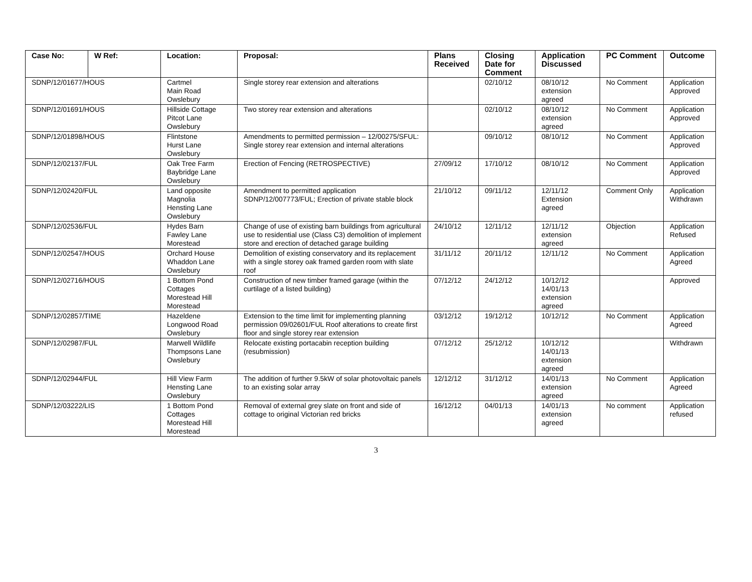| Case No: | W Ref: | Location: | Proposal: | Plans Received | Closing Date for Comment | Application Discussed | PC Comment | Outcome |
| --- | --- | --- | --- | --- | --- | --- | --- | --- |
| SDNP/12/01677/HOUS | | Cartmel Main Road Owslebury | Single storey rear extension and alterations | | 02/10/12 | 08/10/12 extension agreed | No Comment | Application Approved |
| SDNP/12/01691/HOUS | | Hillside Cottage Pitcot Lane Owslebury | Two storey rear extension and alterations | | 02/10/12 | 08/10/12 extension agreed | No Comment | Application Approved |
| SDNP/12/01898/HOUS | | Flintstone Hurst Lane Owslebury | Amendments to permitted permission – 12/00275/SFUL: Single storey rear extension and internal alterations | | 09/10/12 | 08/10/12 | No Comment | Application Approved |
| SDNP/12/02137/FUL | | Oak Tree Farm Baybridge Lane Owslebury | Erection of Fencing (RETROSPECTIVE) | 27/09/12 | 17/10/12 | 08/10/12 | No Comment | Application Approved |
| SDNP/12/02420/FUL | | Land opposite Magnolia Hensting Lane Owslebury | Amendment to permitted application SDNP/12/007773/FUL; Erection of private stable block | 21/10/12 | 09/11/12 | 12/11/12 Extension agreed | Comment Only | Application Withdrawn |
| SDNP/12/02536/FUL | | Hydes Barn Fawley Lane Morestead | Change of use of existing barn buildings from agricultural use to residential use (Class C3) demolition of implement store and erection of detached garage building | 24/10/12 | 12/11/12 | 12/11/12 extension agreed | Objection | Application Refused |
| SDNP/12/02547/HOUS | | Orchard House Whaddon Lane Owslebury | Demolition of existing conservatory and its replacement with a single storey oak framed garden room with slate roof | 31/11/12 | 20/11/12 | 12/11/12 | No Comment | Application Agreed |
| SDNP/12/02716/HOUS | | 1 Bottom Pond Cottages Morestead Hill Morestead | Construction of new timber framed garage (within the curtilage of a listed building) | 07/12/12 | 24/12/12 | 10/12/12 14/01/13 extension agreed | | Approved |
| SDNP/12/02857/TIME | | Hazeldene Longwood Road Owslebury | Extension to the time limit for implementing planning permission 09/02601/FUL Roof alterations to create first floor and single storey rear extension | 03/12/12 | 19/12/12 | 10/12/12 | No Comment | Application Agreed |
| SDNP/12/02987/FUL | | Marwell Wildlife Thompsons Lane Owslebury | Relocate existing portacabin reception building (resubmission) | 07/12/12 | 25/12/12 | 10/12/12 14/01/13 extension agreed | | Withdrawn |
| SDNP/12/02944/FUL | | Hill View Farm Hensting Lane Owslebury | The addition of further 9.5kW of solar photovoltaic panels to an existing solar array | 12/12/12 | 31/12/12 | 14/01/13 extension agreed | No Comment | Application Agreed |
| SDNP/12/03222/LIS | | 1 Bottom Pond Cottages Morestead Hill Morestead | Removal of external grey slate on front and side of cottage to original Victorian red bricks | 16/12/12 | 04/01/13 | 14/01/13 extension agreed | No comment | Application refused |
3